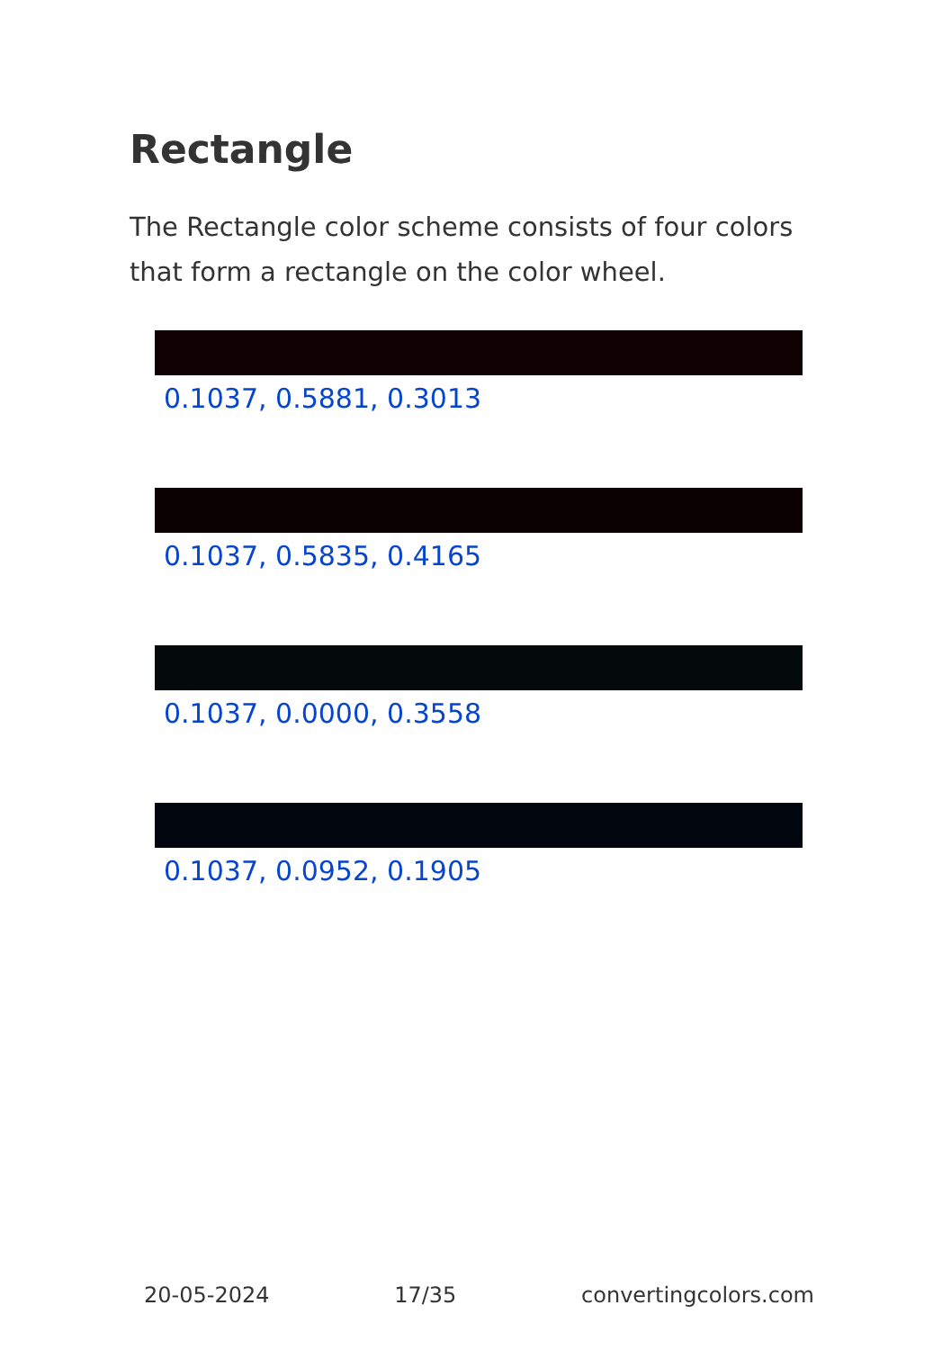Rectangle
The Rectangle color scheme consists of four colors that form a rectangle on the color wheel.
0.1037, 0.5881, 0.3013
0.1037, 0.5835, 0.4165
0.1037, 0.0000, 0.3558
0.1037, 0.0952, 0.1905
20-05-2024 17/35 convertingcolors.com